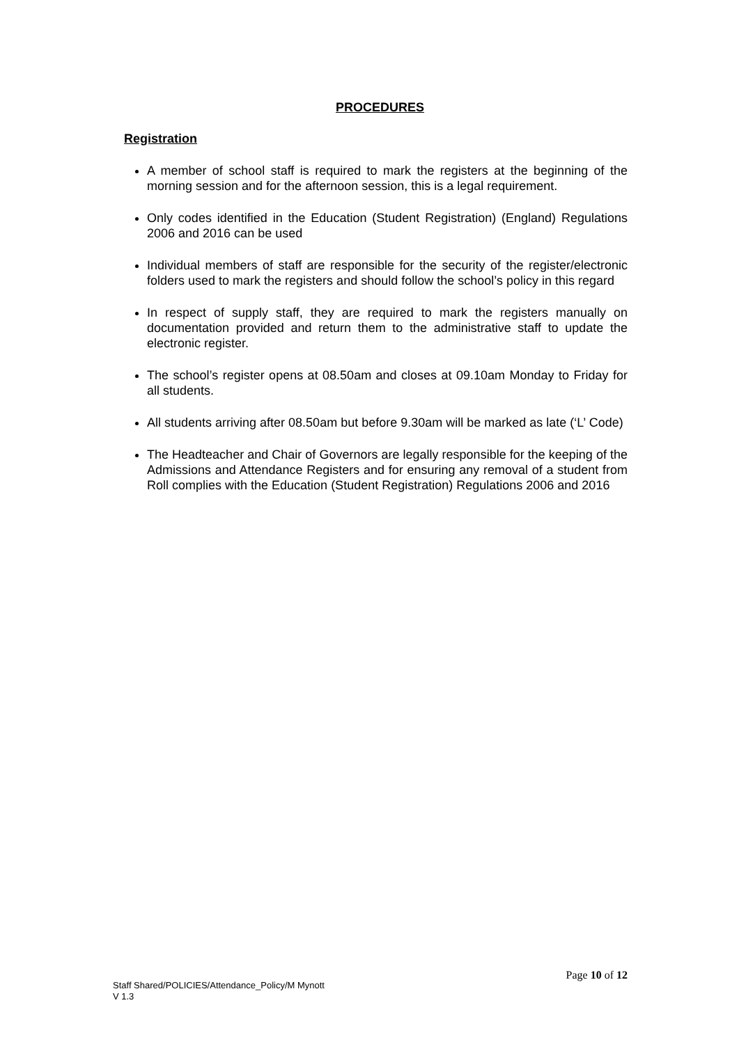PROCEDURES
Registration
A member of school staff is required to mark the registers at the beginning of the morning session and for the afternoon session, this is a legal requirement.
Only codes identified in the Education (Student Registration) (England) Regulations 2006 and 2016 can be used
Individual members of staff are responsible for the security of the register/electronic folders used to mark the registers and should follow the school’s policy in this regard
In respect of supply staff, they are required to mark the registers manually on documentation provided and return them to the administrative staff to update the electronic register.
The school’s register opens at 08.50am and closes at 09.10am Monday to Friday for all students.
All students arriving after 08.50am but before 9.30am will be marked as late (‘L’ Code)
The Headteacher and Chair of Governors are legally responsible for the keeping of the Admissions and Attendance Registers and for ensuring any removal of a student from Roll complies with the Education (Student Registration) Regulations 2006 and 2016
Page 10 of 12
Staff Shared/POLICIES/Attendance_Policy/M Mynott
V 1.3